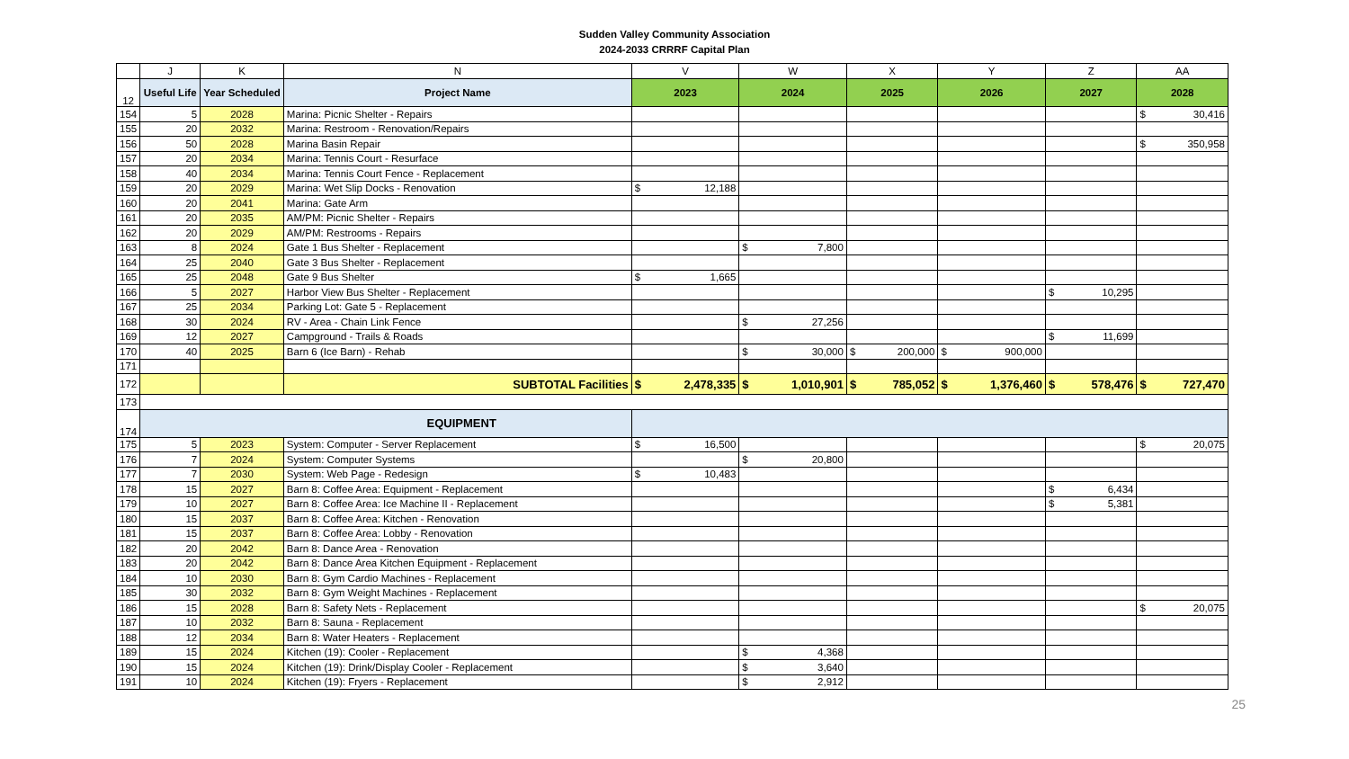Sudden Valley Community Association
2024-2033 CRRRF Capital Plan
| | J | K | N | V | W | X | Y | Z | AA |
| --- | --- | --- | --- | --- | --- | --- | --- | --- | --- |
| 12 | Useful Life | Year Scheduled | Project Name | 2023 | 2024 | 2025 | 2026 | 2027 | 2028 |
| 154 | 5 | 2028 | Marina: Picnic Shelter - Repairs | | | | | | $ 30,416 |
| 155 | 20 | 2032 | Marina: Restroom - Renovation/Repairs | | | | | | |
| 156 | 50 | 2028 | Marina Basin Repair | | | | | | $ 350,958 |
| 157 | 20 | 2034 | Marina: Tennis Court - Resurface | | | | | | |
| 158 | 40 | 2034 | Marina: Tennis Court Fence - Replacement | | | | | | |
| 159 | 20 | 2029 | Marina: Wet Slip Docks - Renovation | $ 12,188 | | | | | |
| 160 | 20 | 2041 | Marina: Gate Arm | | | | | | |
| 161 | 20 | 2035 | AM/PM: Picnic Shelter - Repairs | | | | | | |
| 162 | 20 | 2029 | AM/PM: Restrooms - Repairs | | | | | | |
| 163 | 8 | 2024 | Gate 1 Bus Shelter - Replacement | | $ 7,800 | | | | |
| 164 | 25 | 2040 | Gate 3 Bus Shelter - Replacement | | | | | | |
| 165 | 25 | 2048 | Gate 9 Bus Shelter | $ 1,665 | | | | | |
| 166 | 5 | 2027 | Harbor View Bus Shelter - Replacement | | | | | $ 10,295 | |
| 167 | 25 | 2034 | Parking Lot: Gate 5 - Replacement | | | | | | |
| 168 | 30 | 2024 | RV - Area - Chain Link Fence | | $ 27,256 | | | | |
| 169 | 12 | 2027 | Campground - Trails & Roads | | | | | $ 11,699 | |
| 170 | 40 | 2025 | Barn 6 (Ice Barn) - Rehab | | $ 30,000 | $ 200,000 | $ 900,000 | | |
| 171 | | | | | | | | | |
| 172 | | | SUBTOTAL Facilities | $ 2,478,335 | $ 1,010,901 | $ 785,052 | $ 1,376,460 | $ 578,476 | $ 727,470 |
| 173 | | | | | | | | | |
| 174 | EQUIPMENT | | | | | | | | |
| 175 | 5 | 2023 | System: Computer - Server Replacement | $ 16,500 | | | | | $ 20,075 |
| 176 | 7 | 2024 | System: Computer Systems | | $ 20,800 | | | | |
| 177 | 7 | 2030 | System: Web Page - Redesign | $ 10,483 | | | | | |
| 178 | 15 | 2027 | Barn 8: Coffee Area: Equipment - Replacement | | | | | $ 6,434 | |
| 179 | 10 | 2027 | Barn 8: Coffee Area: Ice Machine II - Replacement | | | | | $ 5,381 | |
| 180 | 15 | 2037 | Barn 8: Coffee Area: Kitchen - Renovation | | | | | | |
| 181 | 15 | 2037 | Barn 8: Coffee Area: Lobby - Renovation | | | | | | |
| 182 | 20 | 2042 | Barn 8: Dance Area - Renovation | | | | | | |
| 183 | 20 | 2042 | Barn 8: Dance Area Kitchen Equipment - Replacement | | | | | | |
| 184 | 10 | 2030 | Barn 8: Gym Cardio Machines - Replacement | | | | | | |
| 185 | 30 | 2032 | Barn 8: Gym Weight Machines - Replacement | | | | | | |
| 186 | 15 | 2028 | Barn 8: Safety Nets - Replacement | | | | | | $ 20,075 |
| 187 | 10 | 2032 | Barn 8: Sauna - Replacement | | | | | | |
| 188 | 12 | 2034 | Barn 8: Water Heaters - Replacement | | | | | | |
| 189 | 15 | 2024 | Kitchen (19): Cooler - Replacement | | $ 4,368 | | | | |
| 190 | 15 | 2024 | Kitchen (19): Drink/Display Cooler - Replacement | | $ 3,640 | | | | |
| 191 | 10 | 2024 | Kitchen (19): Fryers - Replacement | | $ 2,912 | | | | |
25